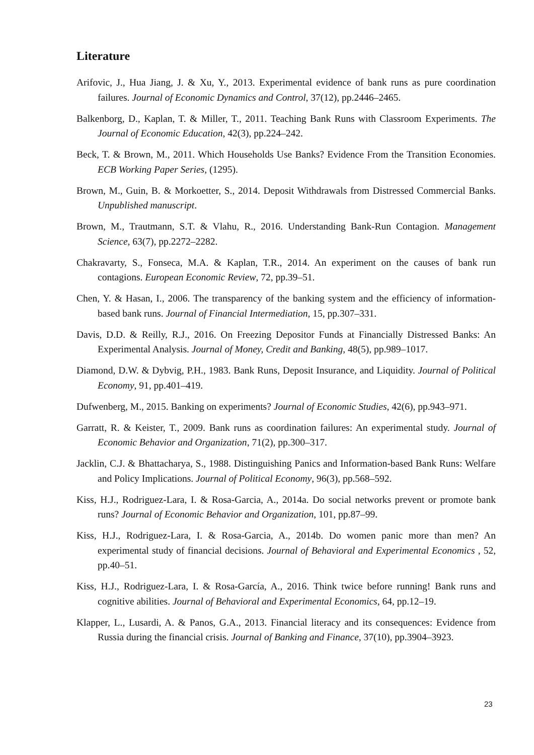Literature
Arifovic, J., Hua Jiang, J. & Xu, Y., 2013. Experimental evidence of bank runs as pure coordination failures. Journal of Economic Dynamics and Control, 37(12), pp.2446–2465.
Balkenborg, D., Kaplan, T. & Miller, T., 2011. Teaching Bank Runs with Classroom Experiments. The Journal of Economic Education, 42(3), pp.224–242.
Beck, T. & Brown, M., 2011. Which Households Use Banks? Evidence From the Transition Economies. ECB Working Paper Series, (1295).
Brown, M., Guin, B. & Morkoetter, S., 2014. Deposit Withdrawals from Distressed Commercial Banks. Unpublished manuscript.
Brown, M., Trautmann, S.T. & Vlahu, R., 2016. Understanding Bank-Run Contagion. Management Science, 63(7), pp.2272–2282.
Chakravarty, S., Fonseca, M.A. & Kaplan, T.R., 2014. An experiment on the causes of bank run contagions. European Economic Review, 72, pp.39–51.
Chen, Y. & Hasan, I., 2006. The transparency of the banking system and the efficiency of information-based bank runs. Journal of Financial Intermediation, 15, pp.307–331.
Davis, D.D. & Reilly, R.J., 2016. On Freezing Depositor Funds at Financially Distressed Banks: An Experimental Analysis. Journal of Money, Credit and Banking, 48(5), pp.989–1017.
Diamond, D.W. & Dybvig, P.H., 1983. Bank Runs, Deposit Insurance, and Liquidity. Journal of Political Economy, 91, pp.401–419.
Dufwenberg, M., 2015. Banking on experiments? Journal of Economic Studies, 42(6), pp.943–971.
Garratt, R. & Keister, T., 2009. Bank runs as coordination failures: An experimental study. Journal of Economic Behavior and Organization, 71(2), pp.300–317.
Jacklin, C.J. & Bhattacharya, S., 1988. Distinguishing Panics and Information-based Bank Runs: Welfare and Policy Implications. Journal of Political Economy, 96(3), pp.568–592.
Kiss, H.J., Rodriguez-Lara, I. & Rosa-Garcia, A., 2014a. Do social networks prevent or promote bank runs? Journal of Economic Behavior and Organization, 101, pp.87–99.
Kiss, H.J., Rodriguez-Lara, I. & Rosa-Garcia, A., 2014b. Do women panic more than men? An experimental study of financial decisions. Journal of Behavioral and Experimental Economics , 52, pp.40–51.
Kiss, H.J., Rodriguez-Lara, I. & Rosa-García, A., 2016. Think twice before running! Bank runs and cognitive abilities. Journal of Behavioral and Experimental Economics, 64, pp.12–19.
Klapper, L., Lusardi, A. & Panos, G.A., 2013. Financial literacy and its consequences: Evidence from Russia during the financial crisis. Journal of Banking and Finance, 37(10), pp.3904–3923.
23